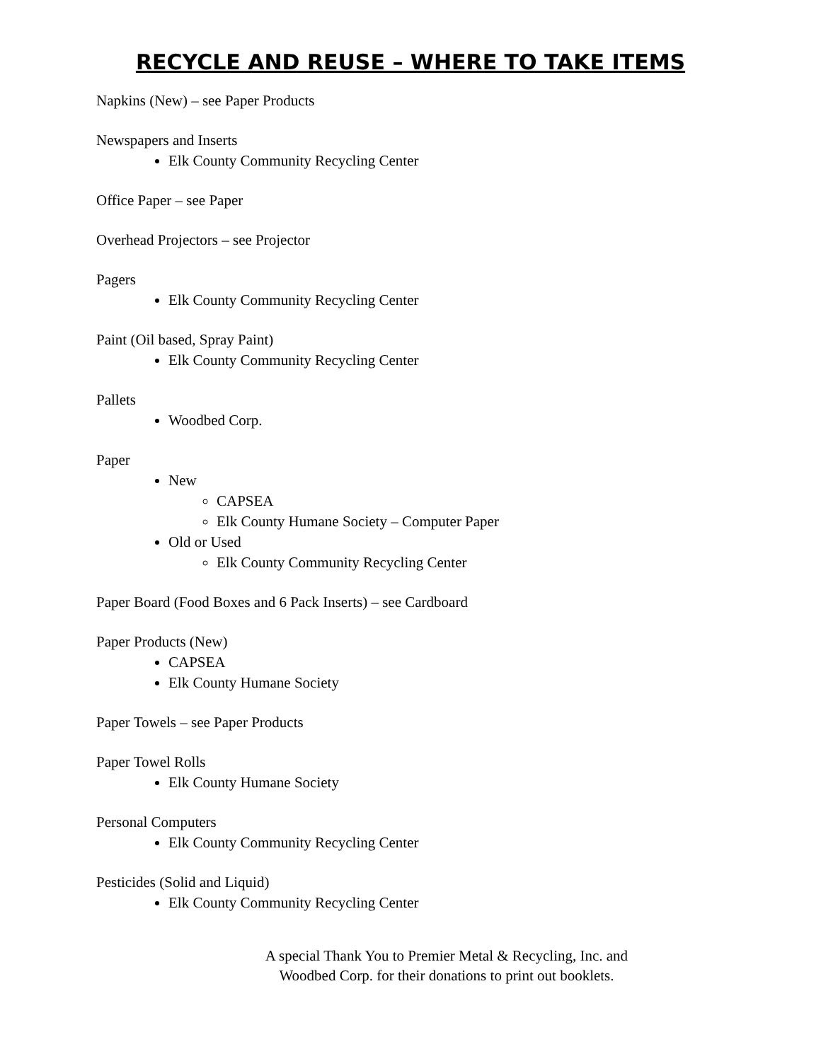RECYCLE AND REUSE – WHERE TO TAKE ITEMS
Napkins (New) – see Paper Products
Newspapers and Inserts
Elk County Community Recycling Center
Office Paper – see Paper
Overhead Projectors – see Projector
Pagers
Elk County Community Recycling Center
Paint (Oil based, Spray Paint)
Elk County Community Recycling Center
Pallets
Woodbed Corp.
Paper
New
CAPSEA
Elk County Humane Society – Computer Paper
Old or Used
Elk County Community Recycling Center
Paper Board (Food Boxes and 6 Pack Inserts) – see Cardboard
Paper Products (New)
CAPSEA
Elk County Humane Society
Paper Towels – see Paper Products
Paper Towel Rolls
Elk County Humane Society
Personal Computers
Elk County Community Recycling Center
Pesticides (Solid and Liquid)
Elk County Community Recycling Center
A special Thank You to Premier Metal & Recycling, Inc. and Woodbed Corp. for their donations to print out booklets.